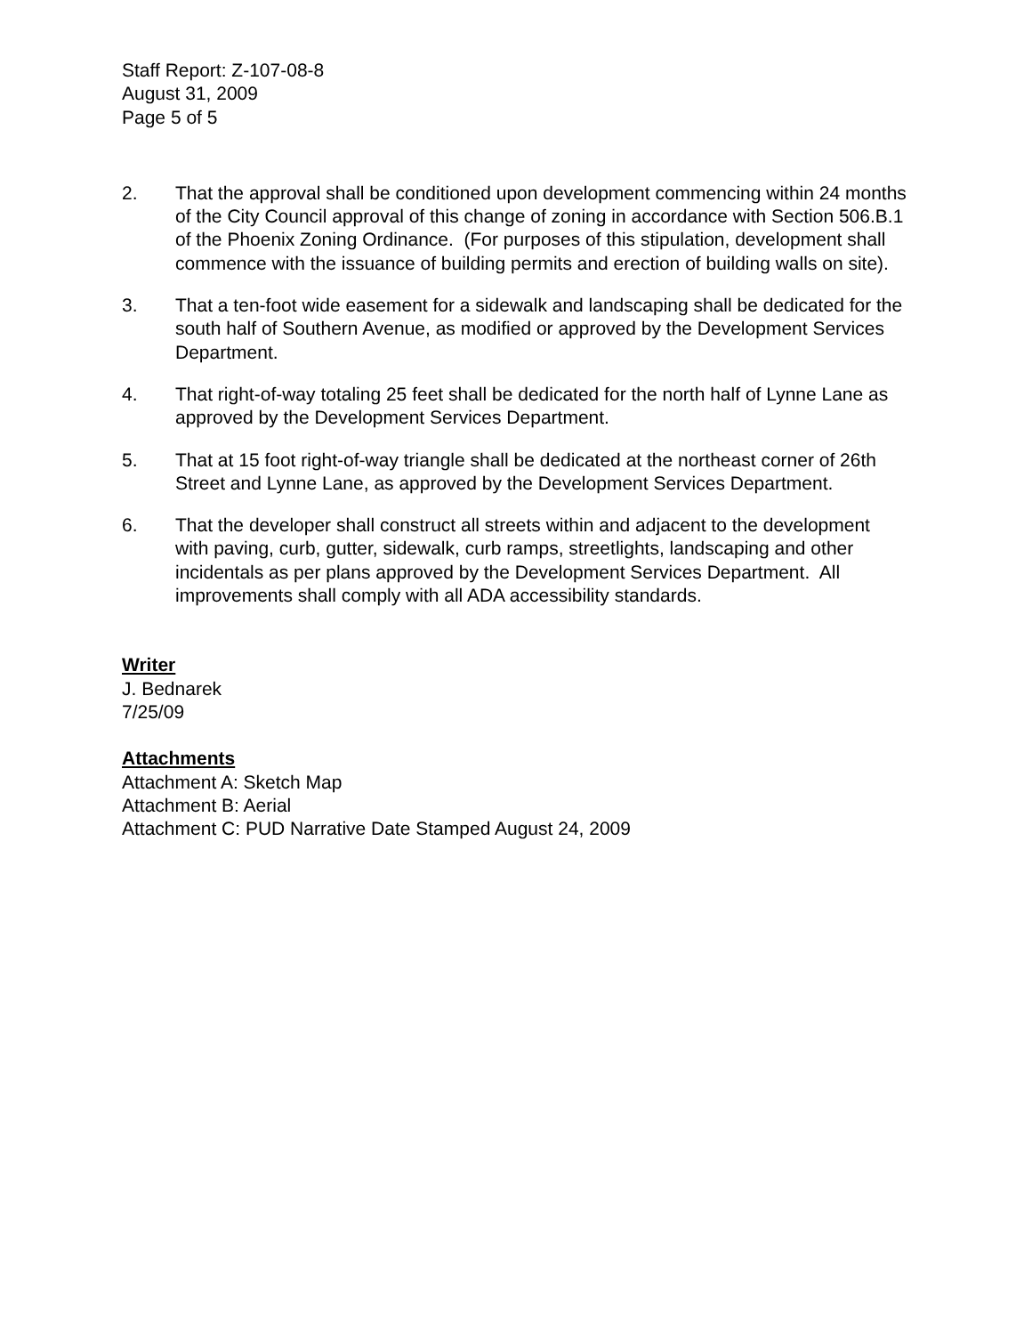Staff Report: Z-107-08-8
August 31, 2009
Page 5 of 5
2. That the approval shall be conditioned upon development commencing within 24 months of the City Council approval of this change of zoning in accordance with Section 506.B.1 of the Phoenix Zoning Ordinance. (For purposes of this stipulation, development shall commence with the issuance of building permits and erection of building walls on site).
3. That a ten-foot wide easement for a sidewalk and landscaping shall be dedicated for the south half of Southern Avenue, as modified or approved by the Development Services Department.
4. That right-of-way totaling 25 feet shall be dedicated for the north half of Lynne Lane as approved by the Development Services Department.
5. That at 15 foot right-of-way triangle shall be dedicated at the northeast corner of 26th Street and Lynne Lane, as approved by the Development Services Department.
6. That the developer shall construct all streets within and adjacent to the development with paving, curb, gutter, sidewalk, curb ramps, streetlights, landscaping and other incidentals as per plans approved by the Development Services Department. All improvements shall comply with all ADA accessibility standards.
Writer
J. Bednarek
7/25/09
Attachments
Attachment A: Sketch Map
Attachment B: Aerial
Attachment C: PUD Narrative Date Stamped August 24, 2009